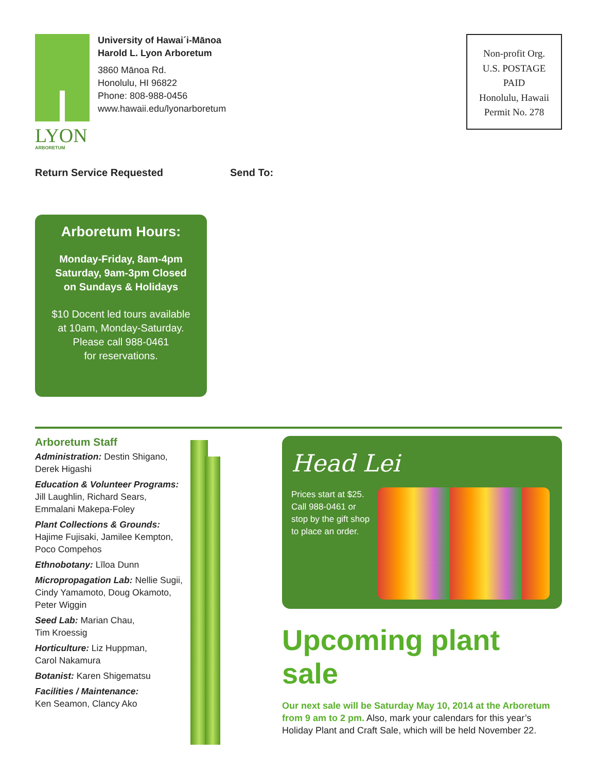LYON
ARBORETUM
University of Hawai´i-Mānoa
Harold L. Lyon Arboretum
3860 Mānoa Rd.
Honolulu, HI 96822
Phone: 808-988-0456
www.hawaii.edu/lyonarboretum
Non-profit Org.
U.S. POSTAGE
PAID
Honolulu, Hawaii
Permit No. 278
Return Service Requested Send To:
Arboretum Hours:
Monday-Friday, 8am-4pm
Saturday, 9am-3pm Closed
on Sundays & Holidays
$10 Docent led tours available
at 10am, Monday-Saturday.
Please call 988-0461
for reservations.
Arboretum Staff
Administration: Destin Shigano, Derek Higashi
Education & Volunteer Programs: Jill Laughlin, Richard Sears, Emmalani Makepa-Foley
Plant Collections & Grounds: Hajime Fujisaki, Jamilee Kempton, Poco Compehos
Ethnobotany: Līloa Dunn
Micropropagation Lab: Nellie Sugii, Cindy Yamamoto, Doug Okamoto, Peter Wiggin
Seed Lab: Marian Chau,
Tim Kroessig
Horticulture: Liz Huppman,
Carol Nakamura
Botanist: Karen Shigematsu
Facilities / Maintenance:
Ken Seamon, Clancy Ako
Head Lei
Prices start at $25. Call 988-0461 or stop by the gift shop to place an order.
Upcoming plant sale
Our next sale will be Saturday May 10, 2014 at the Arboretum from 9 am to 2 pm. Also, mark your calendars for this year’s Holiday Plant and Craft Sale, which will be held November 22.